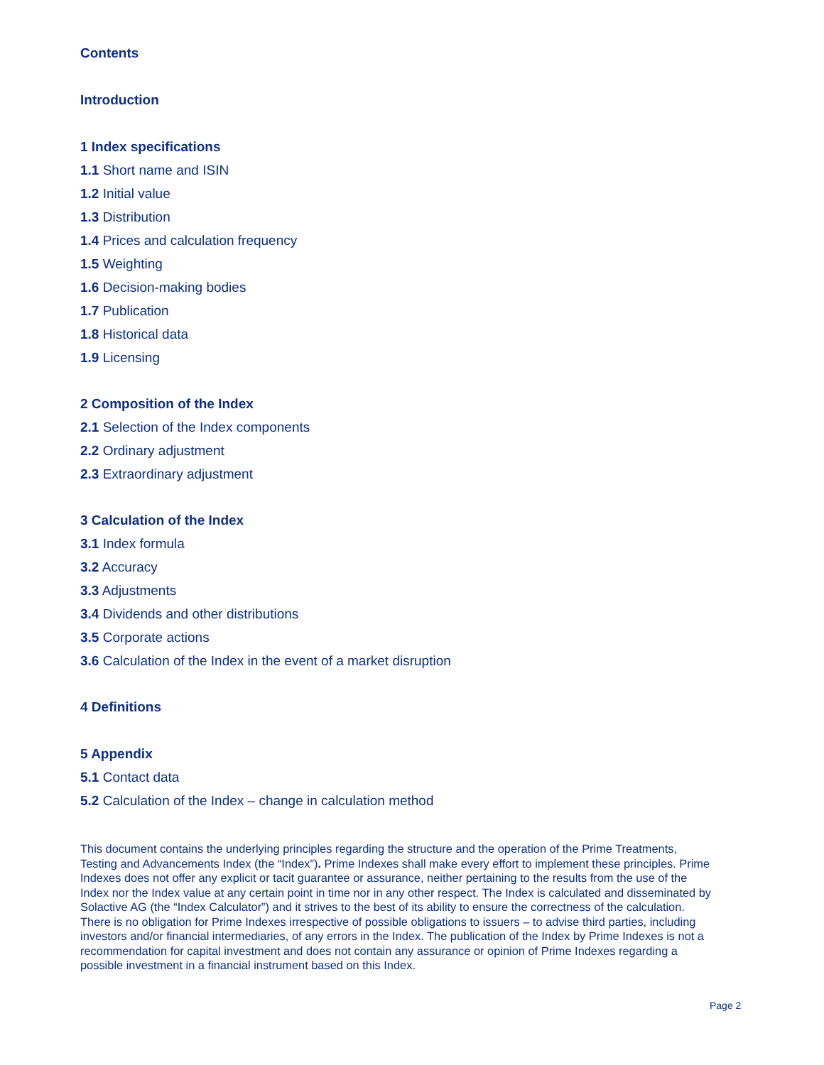Contents
Introduction
1 Index specifications
1.1 Short name and ISIN
1.2 Initial value
1.3 Distribution
1.4 Prices and calculation frequency
1.5 Weighting
1.6 Decision-making bodies
1.7 Publication
1.8 Historical data
1.9 Licensing
2 Composition of the Index
2.1 Selection of the Index components
2.2 Ordinary adjustment
2.3 Extraordinary adjustment
3 Calculation of the Index
3.1 Index formula
3.2 Accuracy
3.3 Adjustments
3.4 Dividends and other distributions
3.5 Corporate actions
3.6 Calculation of the Index in the event of a market disruption
4 Definitions
5 Appendix
5.1 Contact data
5.2 Calculation of the Index – change in calculation method
This document contains the underlying principles regarding the structure and the operation of the Prime Treatments, Testing and Advancements Index (the “Index”). Prime Indexes shall make every effort to implement these principles. Prime Indexes does not offer any explicit or tacit guarantee or assurance, neither pertaining to the results from the use of the Index nor the Index value at any certain point in time nor in any other respect. The Index is calculated and disseminated by Solactive AG (the “Index Calculator”) and it strives to the best of its ability to ensure the correctness of the calculation. There is no obligation for Prime Indexes irrespective of possible obligations to issuers – to advise third parties, including investors and/or financial intermediaries, of any errors in the Index. The publication of the Index by Prime Indexes is not a recommendation for capital investment and does not contain any assurance or opinion of Prime Indexes regarding a possible investment in a financial instrument based on this Index.
Page 2